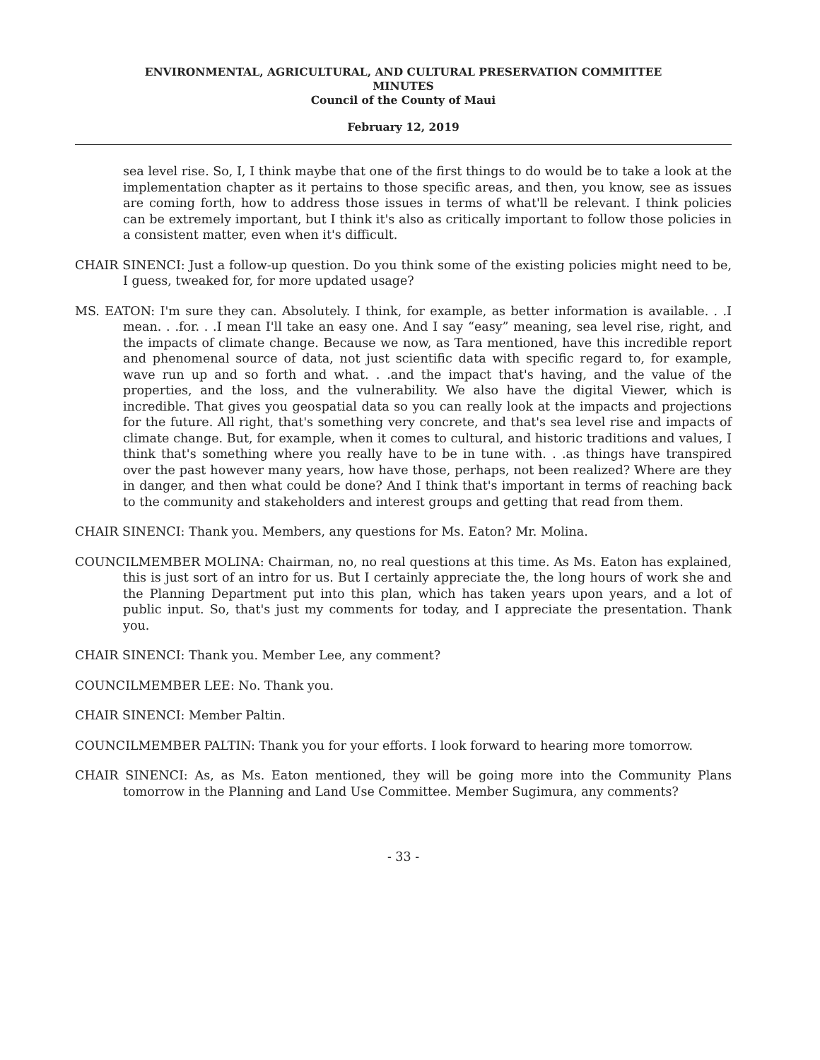ENVIRONMENTAL, AGRICULTURAL, AND CULTURAL PRESERVATION COMMITTEE
MINUTES
Council of the County of Maui
February 12, 2019
sea level rise. So, I, I think maybe that one of the first things to do would be to take a look at the implementation chapter as it pertains to those specific areas, and then, you know, see as issues are coming forth, how to address those issues in terms of what'll be relevant. I think policies can be extremely important, but I think it's also as critically important to follow those policies in a consistent matter, even when it's difficult.
CHAIR SINENCI: Just a follow-up question. Do you think some of the existing policies might need to be, I guess, tweaked for, for more updated usage?
MS. EATON: I'm sure they can. Absolutely. I think, for example, as better information is available. . .I mean. . .for. . .I mean I'll take an easy one. And I say “easy” meaning, sea level rise, right, and the impacts of climate change. Because we now, as Tara mentioned, have this incredible report and phenomenal source of data, not just scientific data with specific regard to, for example, wave run up and so forth and what. . .and the impact that's having, and the value of the properties, and the loss, and the vulnerability. We also have the digital Viewer, which is incredible. That gives you geospatial data so you can really look at the impacts and projections for the future. All right, that's something very concrete, and that's sea level rise and impacts of climate change. But, for example, when it comes to cultural, and historic traditions and values, I think that's something where you really have to be in tune with. . .as things have transpired over the past however many years, how have those, perhaps, not been realized? Where are they in danger, and then what could be done? And I think that's important in terms of reaching back to the community and stakeholders and interest groups and getting that read from them.
CHAIR SINENCI: Thank you. Members, any questions for Ms. Eaton? Mr. Molina.
COUNCILMEMBER MOLINA: Chairman, no, no real questions at this time. As Ms. Eaton has explained, this is just sort of an intro for us. But I certainly appreciate the, the long hours of work she and the Planning Department put into this plan, which has taken years upon years, and a lot of public input. So, that's just my comments for today, and I appreciate the presentation. Thank you.
CHAIR SINENCI: Thank you. Member Lee, any comment?
COUNCILMEMBER LEE: No. Thank you.
CHAIR SINENCI: Member Paltin.
COUNCILMEMBER PALTIN: Thank you for your efforts. I look forward to hearing more tomorrow.
CHAIR SINENCI: As, as Ms. Eaton mentioned, they will be going more into the Community Plans tomorrow in the Planning and Land Use Committee. Member Sugimura, any comments?
- 33 -